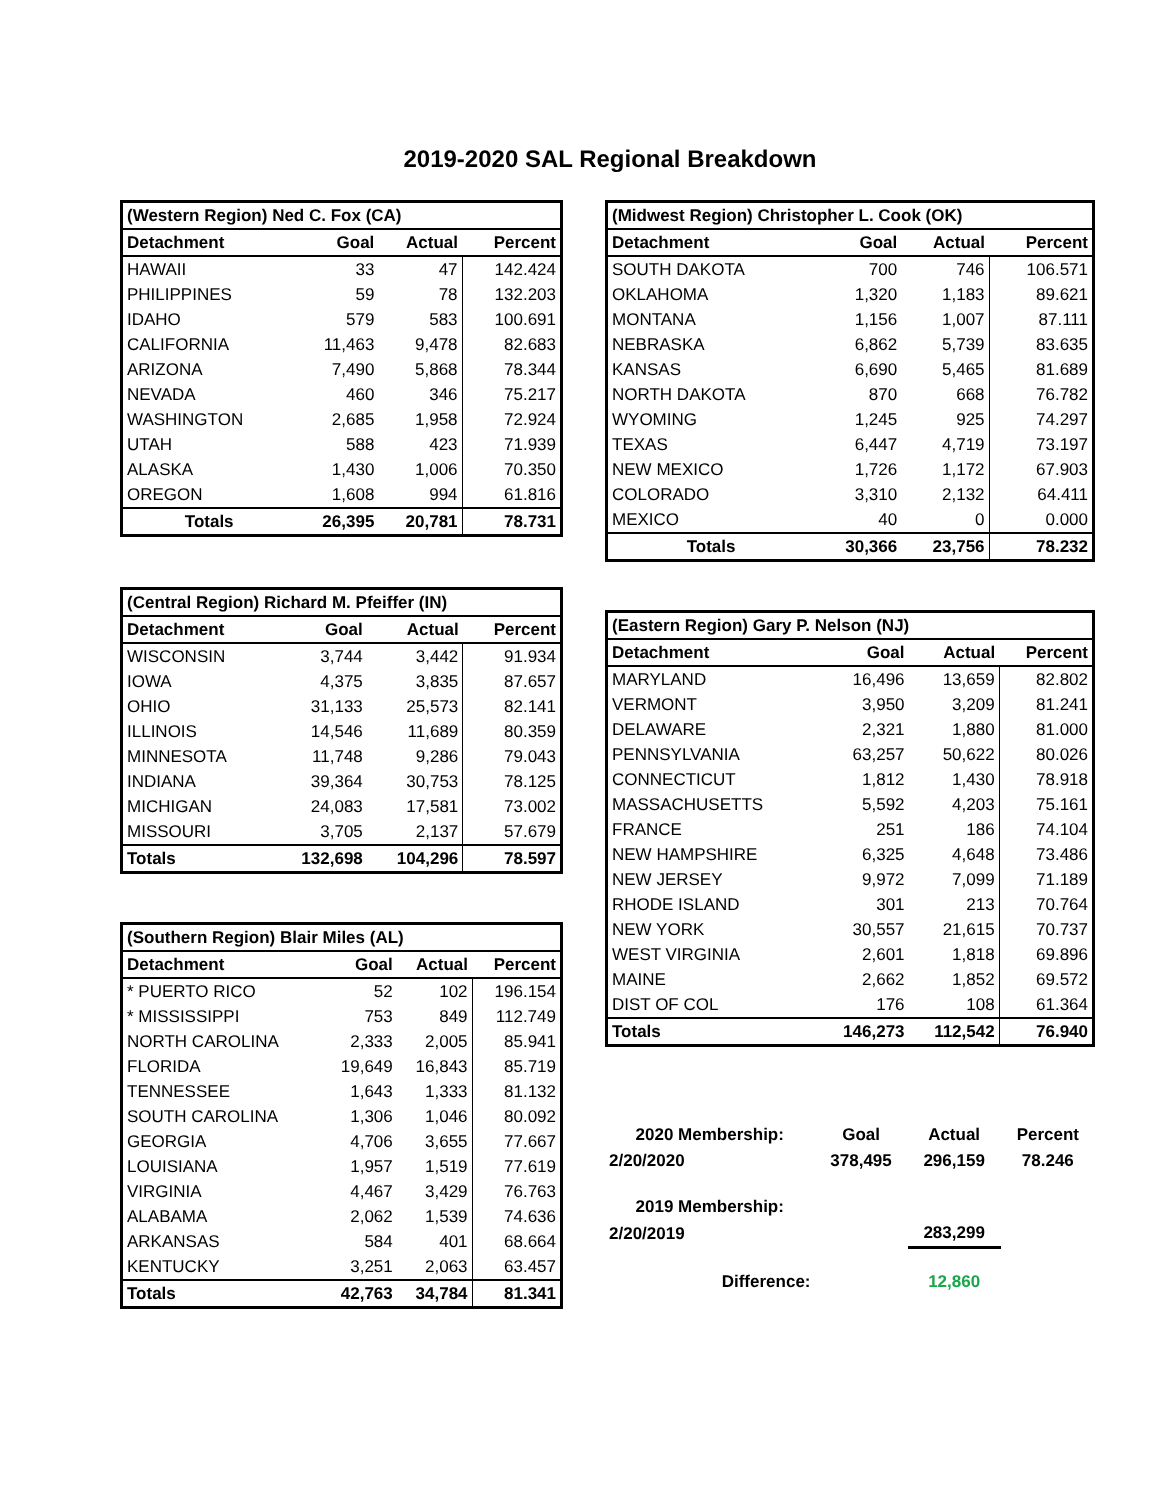2019-2020 SAL Regional Breakdown
| (Western Region) Ned C. Fox (CA) | | | |
| --- | --- | --- | --- |
| Detachment | Goal | Actual | Percent |
| HAWAII | 33 | 47 | 142.424 |
| PHILIPPINES | 59 | 78 | 132.203 |
| IDAHO | 579 | 583 | 100.691 |
| CALIFORNIA | 11,463 | 9,478 | 82.683 |
| ARIZONA | 7,490 | 5,868 | 78.344 |
| NEVADA | 460 | 346 | 75.217 |
| WASHINGTON | 2,685 | 1,958 | 72.924 |
| UTAH | 588 | 423 | 71.939 |
| ALASKA | 1,430 | 1,006 | 70.350 |
| OREGON | 1,608 | 994 | 61.816 |
| Totals | 26,395 | 20,781 | 78.731 |
| (Central Region) Richard M. Pfeiffer (IN) | | | |
| --- | --- | --- | --- |
| Detachment | Goal | Actual | Percent |
| WISCONSIN | 3,744 | 3,442 | 91.934 |
| IOWA | 4,375 | 3,835 | 87.657 |
| OHIO | 31,133 | 25,573 | 82.141 |
| ILLINOIS | 14,546 | 11,689 | 80.359 |
| MINNESOTA | 11,748 | 9,286 | 79.043 |
| INDIANA | 39,364 | 30,753 | 78.125 |
| MICHIGAN | 24,083 | 17,581 | 73.002 |
| MISSOURI | 3,705 | 2,137 | 57.679 |
| Totals | 132,698 | 104,296 | 78.597 |
| (Southern Region) Blair Miles (AL) | | | |
| --- | --- | --- | --- |
| Detachment | Goal | Actual | Percent |
| * PUERTO RICO | 52 | 102 | 196.154 |
| * MISSISSIPPI | 753 | 849 | 112.749 |
| NORTH CAROLINA | 2,333 | 2,005 | 85.941 |
| FLORIDA | 19,649 | 16,843 | 85.719 |
| TENNESSEE | 1,643 | 1,333 | 81.132 |
| SOUTH CAROLINA | 1,306 | 1,046 | 80.092 |
| GEORGIA | 4,706 | 3,655 | 77.667 |
| LOUISIANA | 1,957 | 1,519 | 77.619 |
| VIRGINIA | 4,467 | 3,429 | 76.763 |
| ALABAMA | 2,062 | 1,539 | 74.636 |
| ARKANSAS | 584 | 401 | 68.664 |
| KENTUCKY | 3,251 | 2,063 | 63.457 |
| Totals | 42,763 | 34,784 | 81.341 |
| (Midwest Region) Christopher L. Cook (OK) | | | |
| --- | --- | --- | --- |
| Detachment | Goal | Actual | Percent |
| SOUTH DAKOTA | 700 | 746 | 106.571 |
| OKLAHOMA | 1,320 | 1,183 | 89.621 |
| MONTANA | 1,156 | 1,007 | 87.111 |
| NEBRASKA | 6,862 | 5,739 | 83.635 |
| KANSAS | 6,690 | 5,465 | 81.689 |
| NORTH DAKOTA | 870 | 668 | 76.782 |
| WYOMING | 1,245 | 925 | 74.297 |
| TEXAS | 6,447 | 4,719 | 73.197 |
| NEW MEXICO | 1,726 | 1,172 | 67.903 |
| COLORADO | 3,310 | 2,132 | 64.411 |
| MEXICO | 40 | 0 | 0.000 |
| Totals | 30,366 | 23,756 | 78.232 |
| (Eastern Region) Gary P. Nelson (NJ) | | | |
| --- | --- | --- | --- |
| Detachment | Goal | Actual | Percent |
| MARYLAND | 16,496 | 13,659 | 82.802 |
| VERMONT | 3,950 | 3,209 | 81.241 |
| DELAWARE | 2,321 | 1,880 | 81.000 |
| PENNSYLVANIA | 63,257 | 50,622 | 80.026 |
| CONNECTICUT | 1,812 | 1,430 | 78.918 |
| MASSACHUSETTS | 5,592 | 4,203 | 75.161 |
| FRANCE | 251 | 186 | 74.104 |
| NEW HAMPSHIRE | 6,325 | 4,648 | 73.486 |
| NEW JERSEY | 9,972 | 7,099 | 71.189 |
| RHODE ISLAND | 301 | 213 | 70.764 |
| NEW YORK | 30,557 | 21,615 | 70.737 |
| WEST VIRGINIA | 2,601 | 1,818 | 69.896 |
| MAINE | 2,662 | 1,852 | 69.572 |
| DIST OF COL | 176 | 108 | 61.364 |
| Totals | 146,273 | 112,542 | 76.940 |
| 2020 Membership: | Goal | Actual | Percent |
| 2/20/2020 | 378,495 | 296,159 | 78.246 |
| 2019 Membership: | | | |
| 2/20/2019 | | 283,299 | |
| Difference: | | 12,860 | |